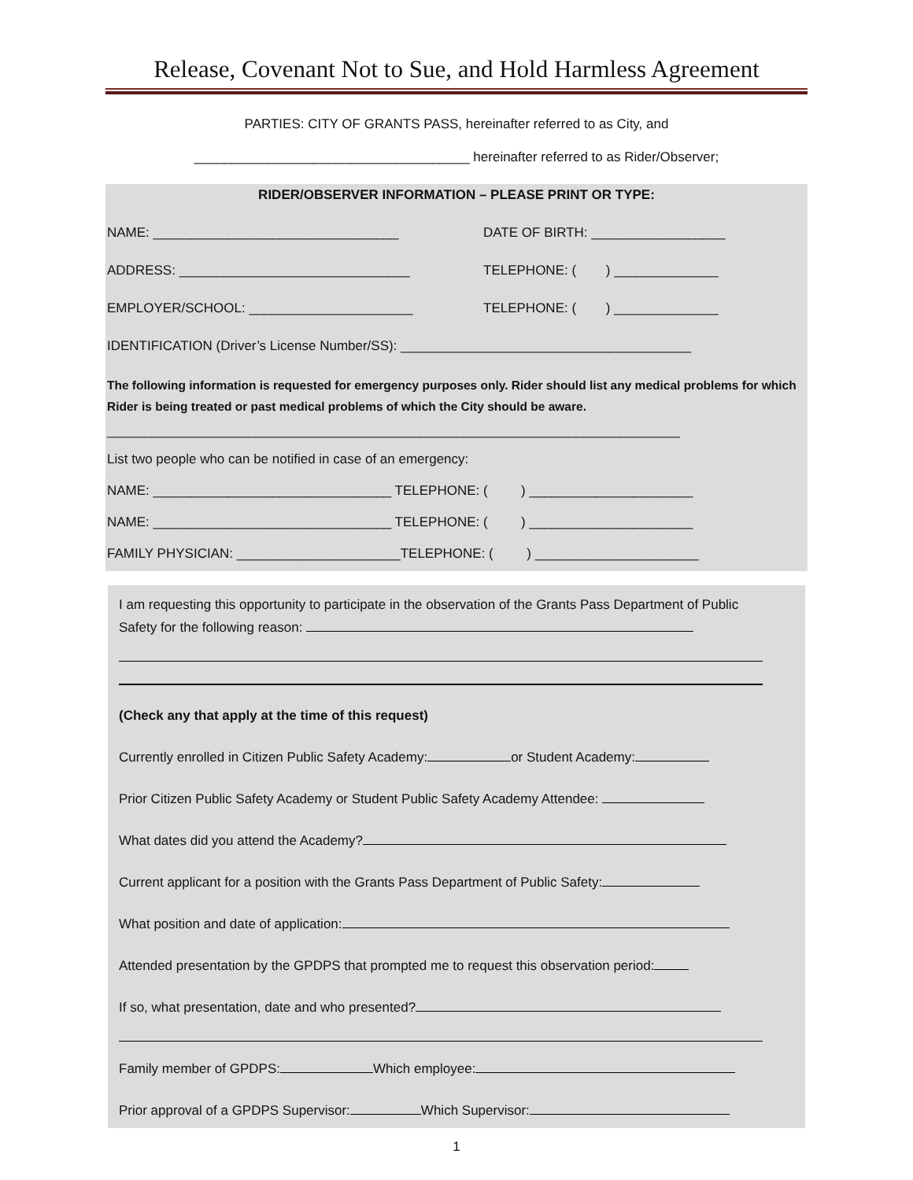Release, Covenant Not to Sue, and Hold Harmless Agreement
PARTIES: CITY OF GRANTS PASS, hereinafter referred to as City, and
_____________________________________ hereinafter referred to as Rider/Observer;
RIDER/OBSERVER INFORMATION – PLEASE PRINT OR TYPE:
NAME: _________________________________ DATE OF BIRTH: __________________
ADDRESS: _______________________________ TELEPHONE: ( ) ______________
EMPLOYER/SCHOOL: ______________________ TELEPHONE: ( ) ______________
IDENTIFICATION (Driver’s License Number/SS): _______________________________________
The following information is requested for emergency purposes only. Rider should list any medical problems for which Rider is being treated or past medical problems of which the City should be aware.
_____________________________________________________________________________
List two people who can be notified in case of an emergency:
NAME: ________________________________ TELEPHONE: ( ) ______________________
NAME: ________________________________ TELEPHONE: ( ) ______________________
FAMILY PHYSICIAN: ______________________TELEPHONE: ( ) ______________________
I am requesting this opportunity to participate in the observation of the Grants Pass Department of Public Safety for the following reason:
(Check any that apply at the time of this request)
Currently enrolled in Citizen Public Safety Academy: or Student Academy:
Prior Citizen Public Safety Academy or Student Public Safety Academy Attendee:
What dates did you attend the Academy?
Current applicant for a position with the Grants Pass Department of Public Safety:
What position and date of application:
Attended presentation by the GPDPS that prompted me to request this observation period:
If so, what presentation, date and who presented?
Family member of GPDPS: Which employee:
Prior approval of a GPDPS Supervisor: Which Supervisor:
1